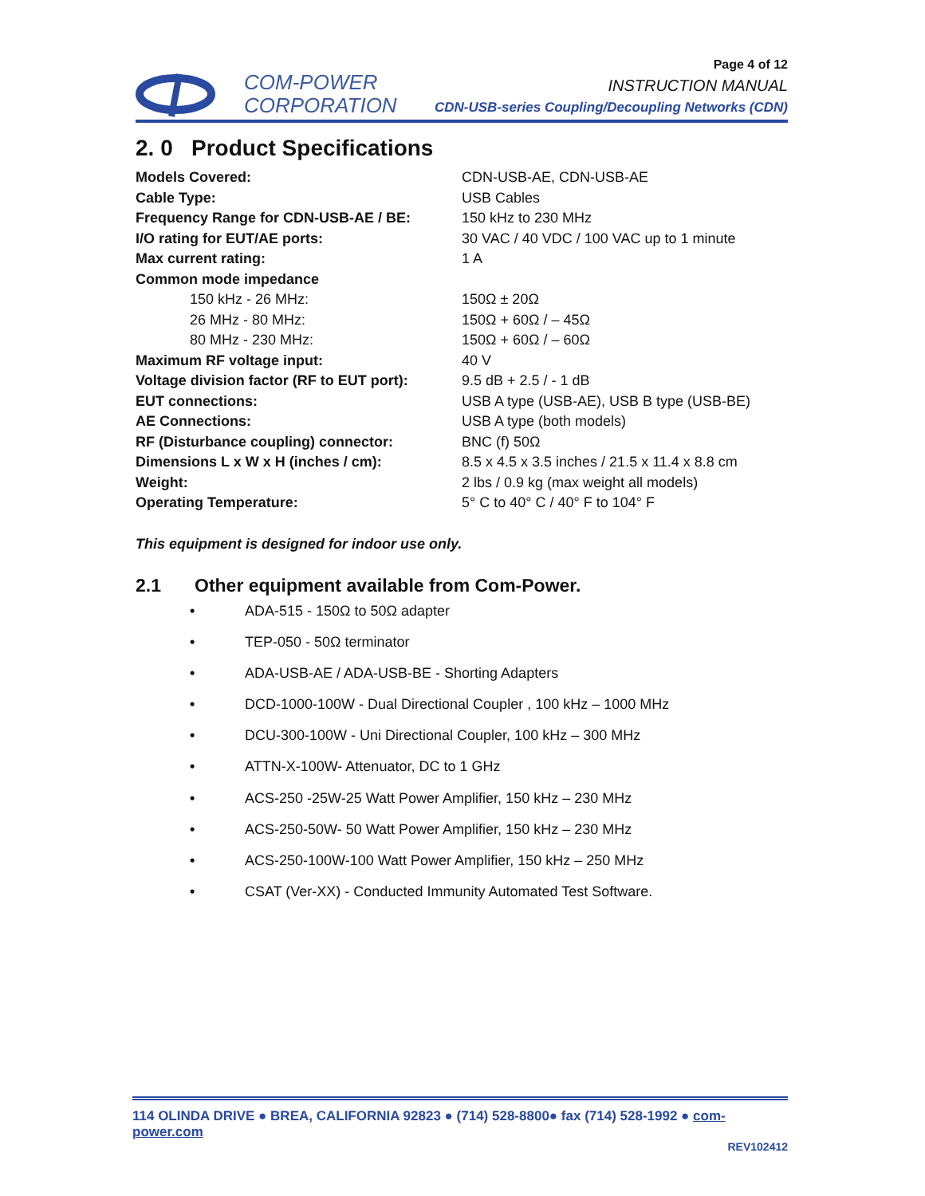COM-POWER
CORPORATION
Page 4 of 12
INSTRUCTION MANUAL
CDN-USB-series Coupling/Decoupling Networks (CDN)
2. 0 Product Specifications
| Models Covered: | CDN-USB-AE, CDN-USB-AE |
| Cable Type: | USB Cables |
| Frequency Range for CDN-USB-AE / BE: | 150 kHz to 230 MHz |
| I/O rating for EUT/AE ports: | 30 VAC / 40 VDC / 100 VAC up to 1 minute |
| Max current rating: | 1 A |
| Common mode impedance | |
| 150 kHz - 26 MHz: | 150Ω ± 20Ω |
| 26 MHz - 80 MHz: | 150Ω + 60Ω / – 45Ω |
| 80 MHz - 230 MHz: | 150Ω + 60Ω / – 60Ω |
| Maximum RF voltage input: | 40 V |
| Voltage division factor (RF to EUT port): | 9.5 dB + 2.5 / - 1 dB |
| EUT connections: | USB A type (USB-AE), USB B type (USB-BE) |
| AE Connections: | USB A type (both models) |
| RF (Disturbance coupling) connector: | BNC (f) 50Ω |
| Dimensions L x W x H (inches / cm): | 8.5 x 4.5 x 3.5 inches / 21.5 x 11.4 x 8.8 cm |
| Weight: | 2 lbs / 0.9 kg (max weight all models) |
| Operating Temperature: | 5° C to 40° C / 40° F to 104° F |
This equipment is designed for indoor use only.
2.1 Other equipment available from Com-Power.
• ADA-515 - 150Ω to 50Ω adapter
• TEP-050 - 50Ω terminator
• ADA-USB-AE / ADA-USB-BE - Shorting Adapters
• DCD-1000-100W - Dual Directional Coupler , 100 kHz – 1000 MHz
• DCU-300-100W - Uni Directional Coupler, 100 kHz – 300 MHz
• ATTN-X-100W- Attenuator, DC to 1 GHz
• ACS-250 -25W-25 Watt Power Amplifier, 150 kHz – 230 MHz
• ACS-250-50W- 50 Watt Power Amplifier, 150 kHz – 230 MHz
• ACS-250-100W-100 Watt Power Amplifier, 150 kHz – 250 MHz
• CSAT (Ver-XX) - Conducted Immunity Automated Test Software.
114 OLINDA DRIVE ● BREA, CALIFORNIA 92823 ● (714) 528-8800● fax (714) 528-1992 ● com-power.com
REV102412